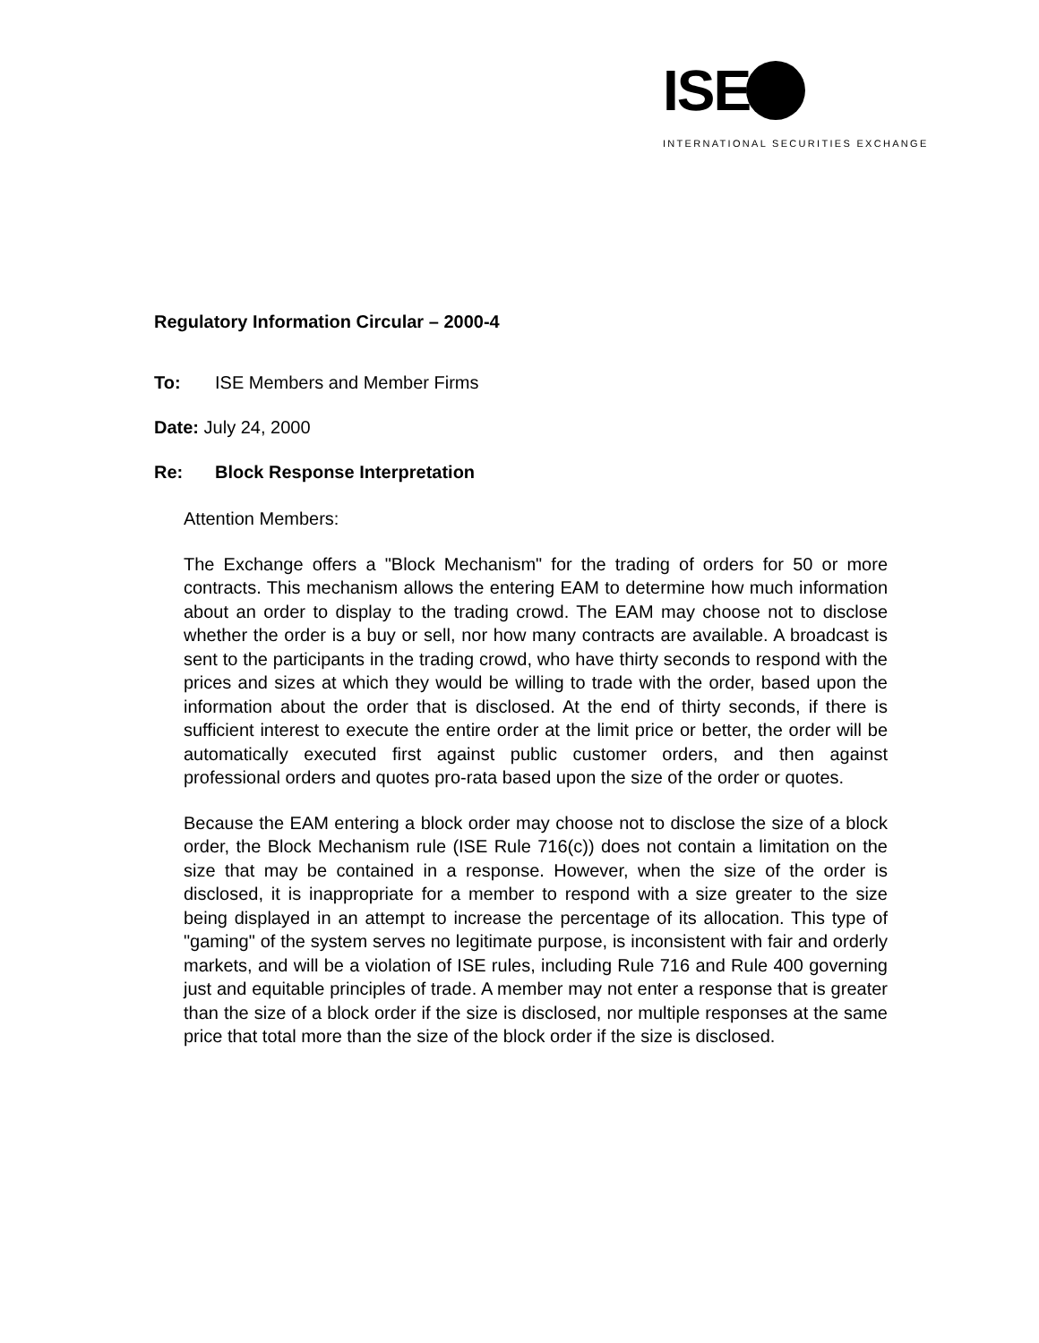IS E
INTERNATIONAL SECURITIES EXCHANGE
Regulatory Information Circular – 2000-4
To: ISE Members and Member Firms
Date: July 24, 2000
Re: Block Response Interpretation
Attention Members:
The Exchange offers a "Block Mechanism" for the trading of orders for 50 or more contracts. This mechanism allows the entering EAM to determine how much information about an order to display to the trading crowd. The EAM may choose not to disclose whether the order is a buy or sell, nor how many contracts are available. A broadcast is sent to the participants in the trading crowd, who have thirty seconds to respond with the prices and sizes at which they would be willing to trade with the order, based upon the information about the order that is disclosed. At the end of thirty seconds, if there is sufficient interest to execute the entire order at the limit price or better, the order will be automatically executed first against public customer orders, and then against professional orders and quotes pro-rata based upon the size of the order or quotes.
Because the EAM entering a block order may choose not to disclose the size of a block order, the Block Mechanism rule (ISE Rule 716(c)) does not contain a limitation on the size that may be contained in a response. However, when the size of the order is disclosed, it is inappropriate for a member to respond with a size greater to the size being displayed in an attempt to increase the percentage of its allocation. This type of "gaming" of the system serves no legitimate purpose, is inconsistent with fair and orderly markets, and will be a violation of ISE rules, including Rule 716 and Rule 400 governing just and equitable principles of trade. A member may not enter a response that is greater than the size of a block order if the size is disclosed, nor multiple responses at the same price that total more than the size of the block order if the size is disclosed.